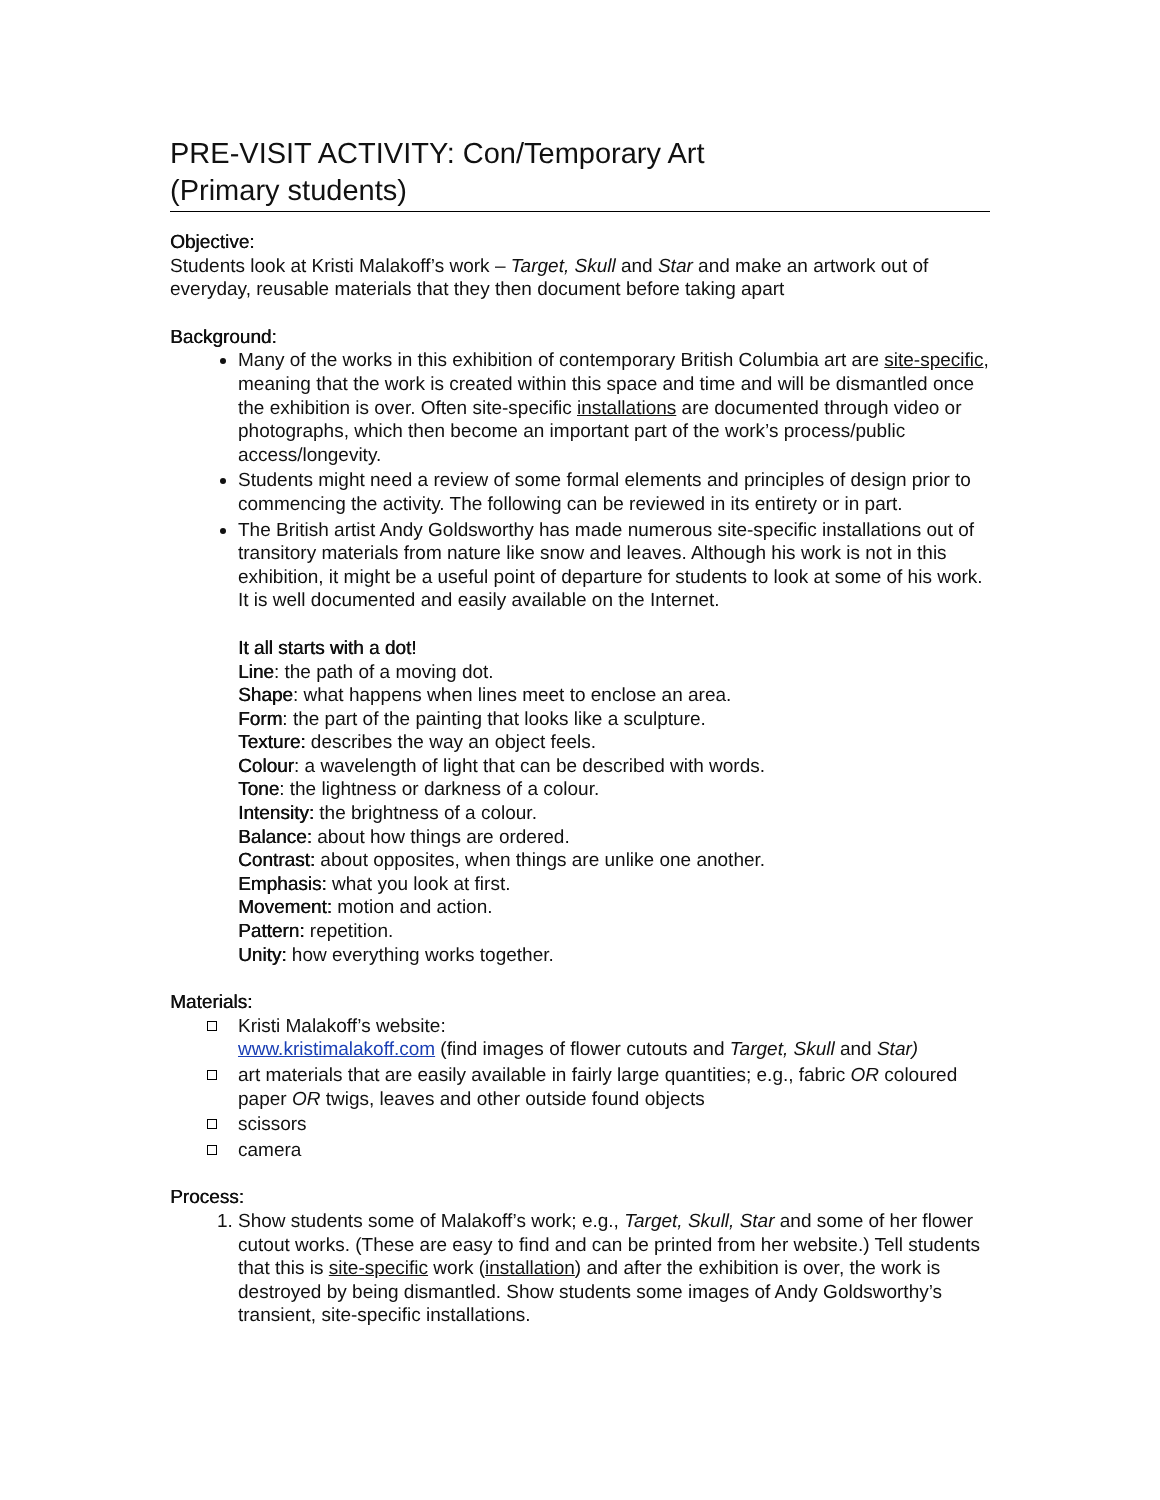PRE-VISIT ACTIVITY: Con/Temporary Art
(Primary students)
Objective:
Students look at Kristi Malakoff’s work – Target, Skull and Star and make an artwork out of everyday, reusable materials that they then document before taking apart
Background:
Many of the works in this exhibition of contemporary British Columbia art are site-specific, meaning that the work is created within this space and time and will be dismantled once the exhibition is over. Often site-specific installations are documented through video or photographs, which then become an important part of the work’s process/public access/longevity.
Students might need a review of some formal elements and principles of design prior to commencing the activity. The following can be reviewed in its entirety or in part.
The British artist Andy Goldsworthy has made numerous site-specific installations out of transitory materials from nature like snow and leaves. Although his work is not in this exhibition, it might be a useful point of departure for students to look at some of his work. It is well documented and easily available on the Internet.
It all starts with a dot!
Line: the path of a moving dot.
Shape: what happens when lines meet to enclose an area.
Form: the part of the painting that looks like a sculpture.
Texture: describes the way an object feels.
Colour: a wavelength of light that can be described with words.
Tone: the lightness or darkness of a colour.
Intensity: the brightness of a colour.
Balance: about how things are ordered.
Contrast: about opposites, when things are unlike one another.
Emphasis: what you look at first.
Movement: motion and action.
Pattern: repetition.
Unity: how everything works together.
Materials:
Kristi Malakoff’s website:
www.kristimalakoff.com (find images of flower cutouts and Target, Skull and Star)
art materials that are easily available in fairly large quantities; e.g., fabric OR coloured paper OR twigs, leaves and other outside found objects
scissors
camera
Process:
1. Show students some of Malakoff’s work; e.g., Target, Skull, Star and some of her flower cutout works. (These are easy to find and can be printed from her website.) Tell students that this is site-specific work (installation) and after the exhibition is over, the work is destroyed by being dismantled. Show students some images of Andy Goldsworthy’s transient, site-specific installations.